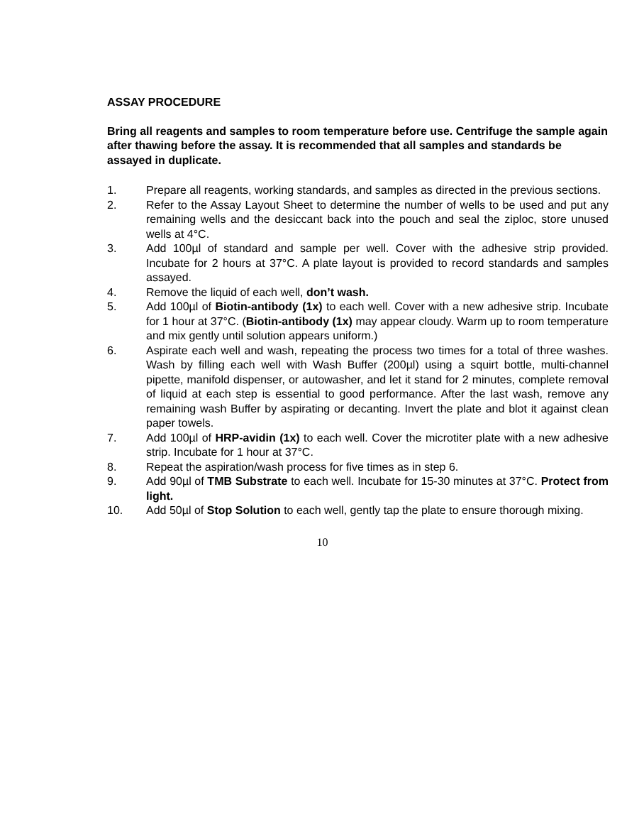ASSAY PROCEDURE
Bring all reagents and samples to room temperature before use. Centrifuge the sample again after thawing before the assay. It is recommended that all samples and standards be assayed in duplicate.
1. Prepare all reagents, working standards, and samples as directed in the previous sections.
2. Refer to the Assay Layout Sheet to determine the number of wells to be used and put any remaining wells and the desiccant back into the pouch and seal the ziploc, store unused wells at 4°C.
3. Add 100µl of standard and sample per well. Cover with the adhesive strip provided. Incubate for 2 hours at 37°C. A plate layout is provided to record standards and samples assayed.
4. Remove the liquid of each well, don’t wash.
5. Add 100µl of Biotin-antibody (1x) to each well. Cover with a new adhesive strip. Incubate for 1 hour at 37°C. (Biotin-antibody (1x) may appear cloudy. Warm up to room temperature and mix gently until solution appears uniform.)
6. Aspirate each well and wash, repeating the process two times for a total of three washes. Wash by filling each well with Wash Buffer (200µl) using a squirt bottle, multi-channel pipette, manifold dispenser, or autowasher, and let it stand for 2 minutes, complete removal of liquid at each step is essential to good performance. After the last wash, remove any remaining wash Buffer by aspirating or decanting. Invert the plate and blot it against clean paper towels.
7. Add 100µl of HRP-avidin (1x) to each well. Cover the microtiter plate with a new adhesive strip. Incubate for 1 hour at 37°C.
8. Repeat the aspiration/wash process for five times as in step 6.
9. Add 90µl of TMB Substrate to each well. Incubate for 15-30 minutes at 37°C. Protect from light.
10. Add 50µl of Stop Solution to each well, gently tap the plate to ensure thorough mixing.
10